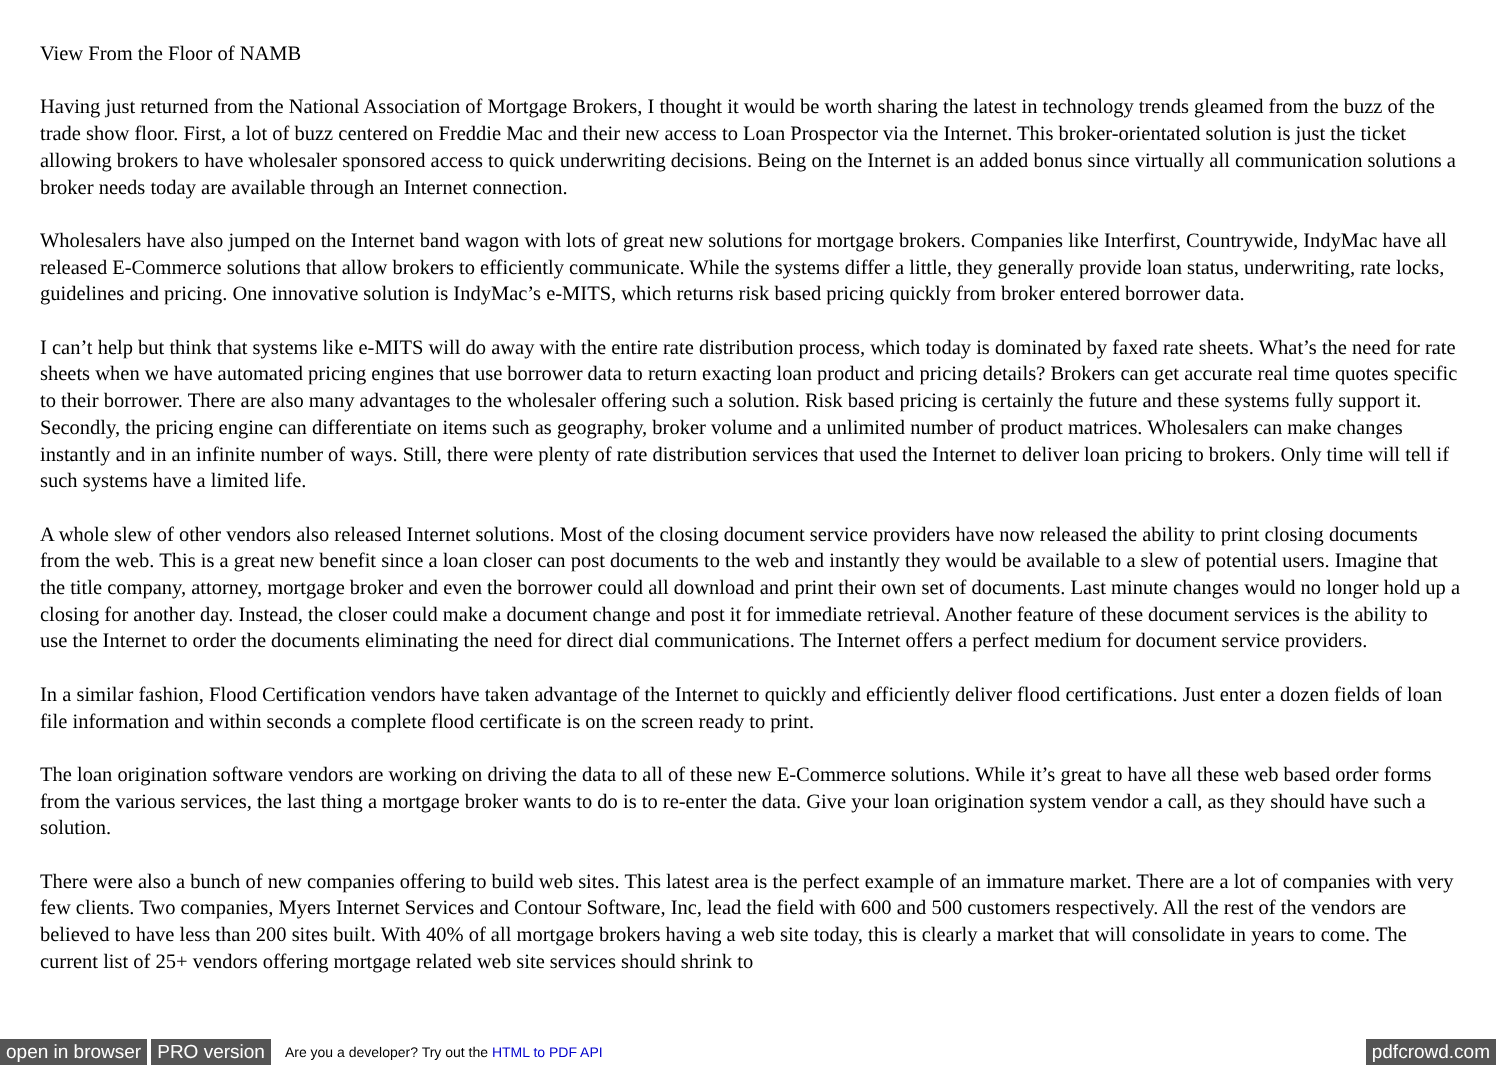View From the Floor of NAMB
Having just returned from the National Association of Mortgage Brokers, I thought it would be worth sharing the latest in technology trends gleamed from the buzz of the trade show floor. First, a lot of buzz centered on Freddie Mac and their new access to Loan Prospector via the Internet. This broker-orientated solution is just the ticket allowing brokers to have wholesaler sponsored access to quick underwriting decisions. Being on the Internet is an added bonus since virtually all communication solutions a broker needs today are available through an Internet connection.
Wholesalers have also jumped on the Internet band wagon with lots of great new solutions for mortgage brokers. Companies like Interfirst, Countrywide, IndyMac have all released E-Commerce solutions that allow brokers to efficiently communicate. While the systems differ a little, they generally provide loan status, underwriting, rate locks, guidelines and pricing. One innovative solution is IndyMac’s e-MITS, which returns risk based pricing quickly from broker entered borrower data.
I can’t help but think that systems like e-MITS will do away with the entire rate distribution process, which today is dominated by faxed rate sheets. What’s the need for rate sheets when we have automated pricing engines that use borrower data to return exacting loan product and pricing details? Brokers can get accurate real time quotes specific to their borrower. There are also many advantages to the wholesaler offering such a solution. Risk based pricing is certainly the future and these systems fully support it. Secondly, the pricing engine can differentiate on items such as geography, broker volume and a unlimited number of product matrices. Wholesalers can make changes instantly and in an infinite number of ways. Still, there were plenty of rate distribution services that used the Internet to deliver loan pricing to brokers. Only time will tell if such systems have a limited life.
A whole slew of other vendors also released Internet solutions. Most of the closing document service providers have now released the ability to print closing documents from the web. This is a great new benefit since a loan closer can post documents to the web and instantly they would be available to a slew of potential users. Imagine that the title company, attorney, mortgage broker and even the borrower could all download and print their own set of documents. Last minute changes would no longer hold up a closing for another day. Instead, the closer could make a document change and post it for immediate retrieval. Another feature of these document services is the ability to use the Internet to order the documents eliminating the need for direct dial communications. The Internet offers a perfect medium for document service providers.
In a similar fashion, Flood Certification vendors have taken advantage of the Internet to quickly and efficiently deliver flood certifications. Just enter a dozen fields of loan file information and within seconds a complete flood certificate is on the screen ready to print.
The loan origination software vendors are working on driving the data to all of these new E-Commerce solutions. While it’s great to have all these web based order forms from the various services, the last thing a mortgage broker wants to do is to re-enter the data. Give your loan origination system vendor a call, as they should have such a solution.
There were also a bunch of new companies offering to build web sites. This latest area is the perfect example of an immature market. There are a lot of companies with very few clients. Two companies, Myers Internet Services and Contour Software, Inc, lead the field with 600 and 500 customers respectively. All the rest of the vendors are believed to have less than 200 sites built. With 40% of all mortgage brokers having a web site today, this is clearly a market that will consolidate in years to come. The current list of 25+ vendors offering mortgage related web site services should shrink to
open in browser PRO version Are you a developer? Try out the HTML to PDF API pdfcrowd.com